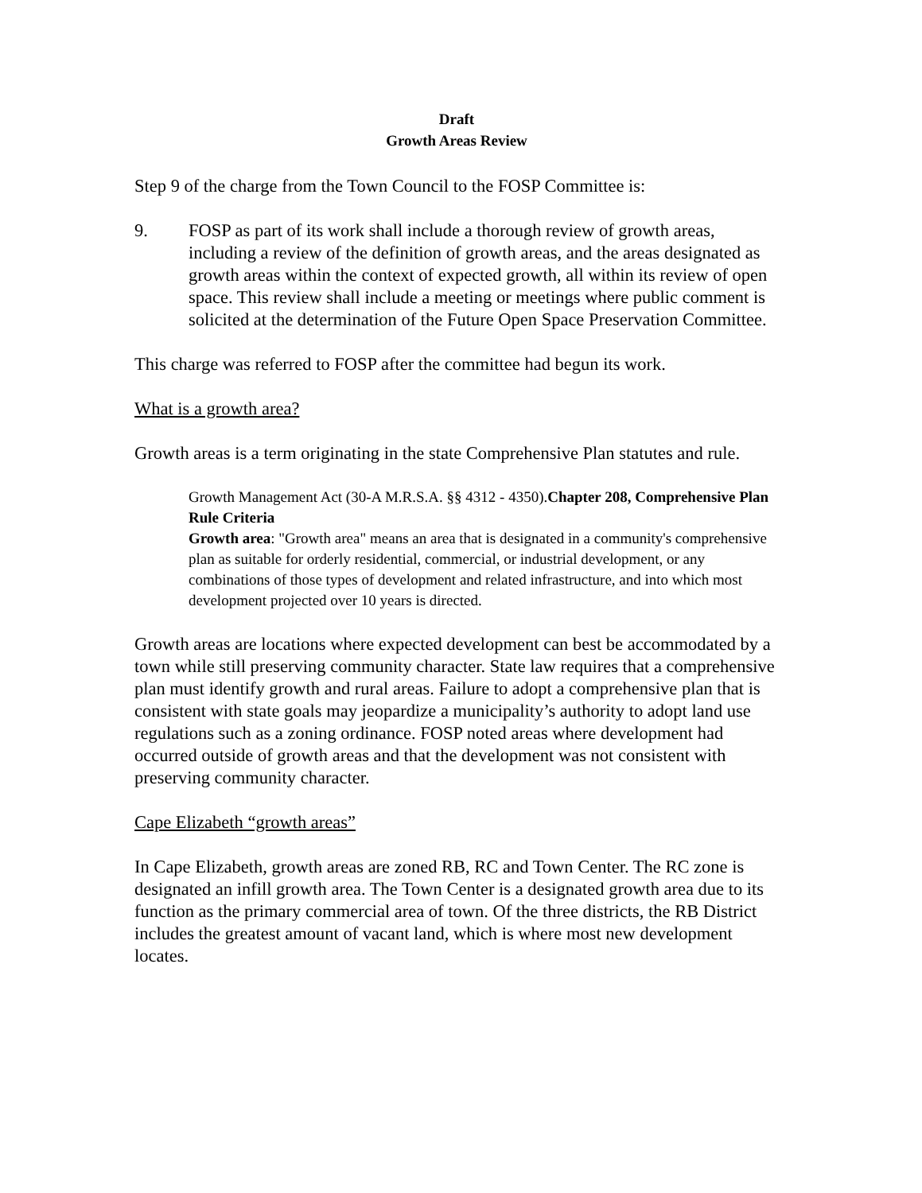Draft
Growth Areas Review
Step 9 of the charge from the Town Council to the FOSP Committee is:
9. FOSP as part of its work shall include a thorough review of growth areas, including a review of the definition of growth areas, and the areas designated as growth areas within the context of expected growth, all within its review of open space. This review shall include a meeting or meetings where public comment is solicited at the determination of the Future Open Space Preservation Committee.
This charge was referred to FOSP after the committee had begun its work.
What is a growth area?
Growth areas is a term originating in the state Comprehensive Plan statutes and rule.
Growth Management Act (30-A M.R.S.A. §§ 4312 - 4350).Chapter 208, Comprehensive Plan Rule Criteria
Growth area: "Growth area" means an area that is designated in a community's comprehensive plan as suitable for orderly residential, commercial, or industrial development, or any combinations of those types of development and related infrastructure, and into which most development projected over 10 years is directed.
Growth areas are locations where expected development can best be accommodated by a town while still preserving community character. State law requires that a comprehensive plan must identify growth and rural areas. Failure to adopt a comprehensive plan that is consistent with state goals may jeopardize a municipality’s authority to adopt land use regulations such as a zoning ordinance. FOSP noted areas where development had occurred outside of growth areas and that the development was not consistent with preserving community character.
Cape Elizabeth “growth areas”
In Cape Elizabeth, growth areas are zoned RB, RC and Town Center. The RC zone is designated an infill growth area. The Town Center is a designated growth area due to its function as the primary commercial area of town. Of the three districts, the RB District includes the greatest amount of vacant land, which is where most new development locates.